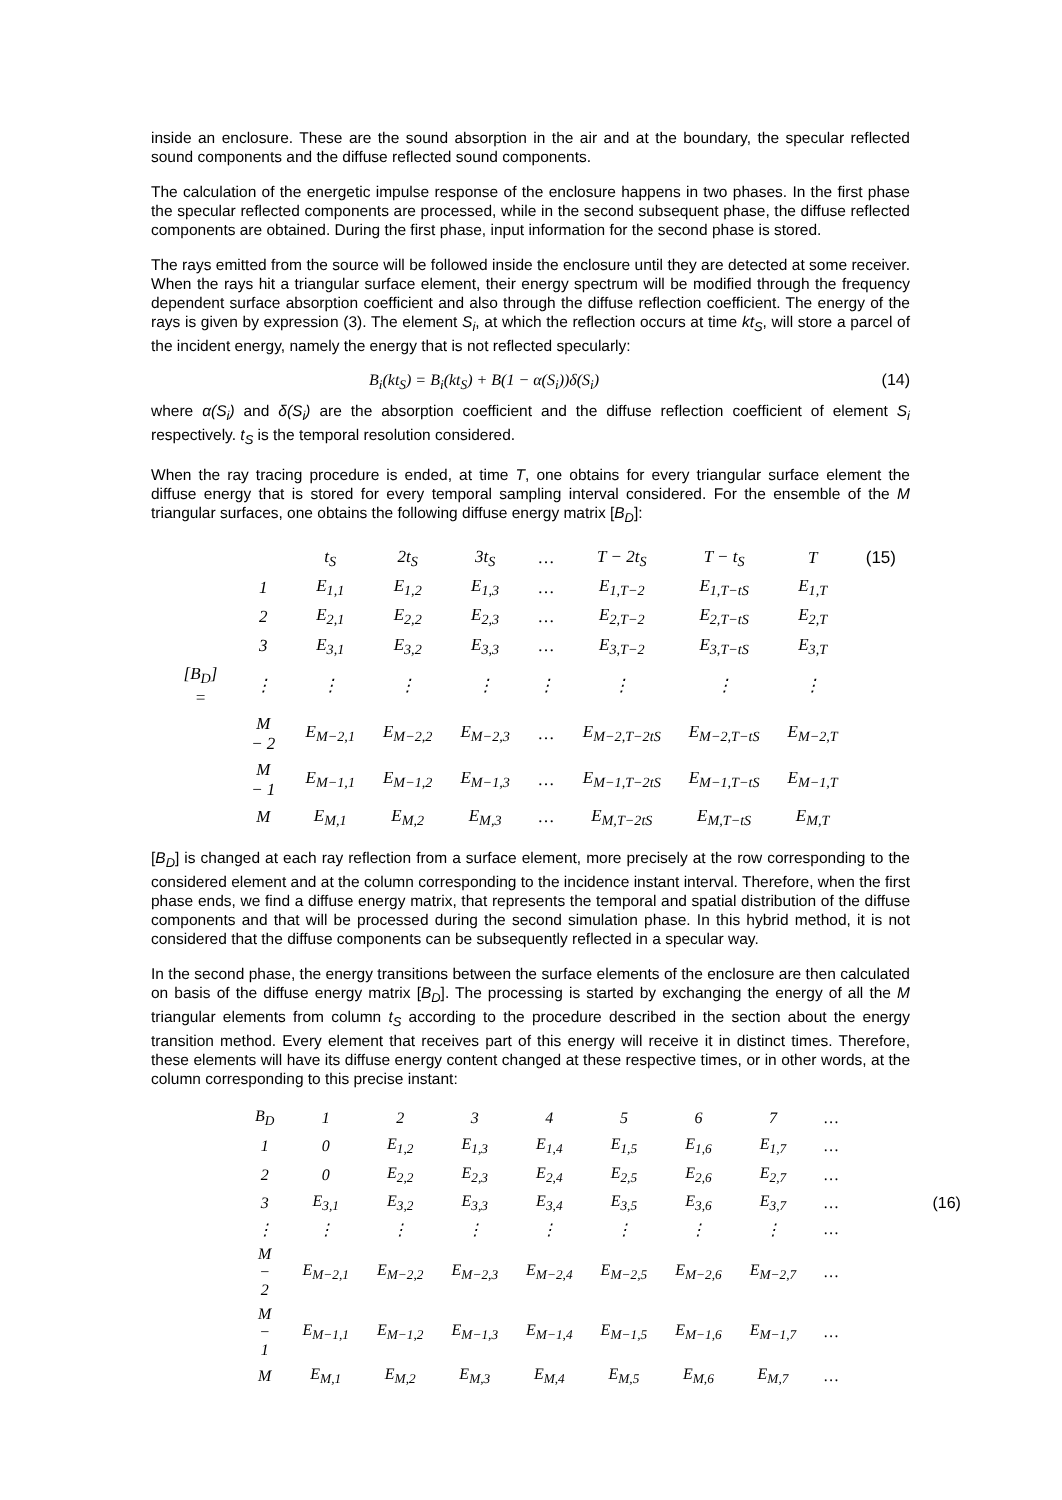inside an enclosure. These are the sound absorption in the air and at the boundary, the specular reflected sound components and the diffuse reflected sound components.
The calculation of the energetic impulse response of the enclosure happens in two phases. In the first phase the specular reflected components are processed, while in the second subsequent phase, the diffuse reflected components are obtained. During the first phase, input information for the second phase is stored.
The rays emitted from the source will be followed inside the enclosure until they are detected at some receiver. When the rays hit a triangular surface element, their energy spectrum will be modified through the frequency dependent surface absorption coefficient and also through the diffuse reflection coefficient. The energy of the rays is given by expression (3). The element S<sub>i</sub>, at which the reflection occurs at time kt<sub>S</sub>, will store a parcel of the incident energy, namely the energy that is not reflected specularly:
B<sub>i</sub>(kt<sub>S</sub>) = B<sub>i</sub>(kt<sub>S</sub>) + B(1 − α(S<sub>i</sub>))δ(S<sub>i</sub>) (14)
where α(S<sub>i</sub>) and δ(S<sub>i</sub>) are the absorption coefficient and the diffuse reflection coefficient of element S<sub>i</sub> respectively. t<sub>S</sub> is the temporal resolution considered.
When the ray tracing procedure is ended, at time T, one obtains for every triangular surface element the diffuse energy that is stored for every temporal sampling interval considered. For the ensemble of the M triangular surfaces, one obtains the following diffuse energy matrix [B<sub>D</sub>]:
| | | t<sub>S</sub> | 2t<sub>S</sub> | 3t<sub>S</sub> | … | T − 2t<sub>S</sub> | T − t<sub>S</sub> | T | (15) |
| | 1 | E<sub>1,1</sub> | E<sub>1,2</sub> | E<sub>1,3</sub> | … | E<sub>1,T−2</sub> | E<sub>1,T−tS</sub> | E<sub>1,T</sub> | |
| | 2 | E<sub>2,1</sub> | E<sub>2,2</sub> | E<sub>2,3</sub> | … | E<sub>2,T−2</sub> | E<sub>2,T−tS</sub> | E<sub>2,T</sub> | |
| | 3 | E<sub>3,1</sub> | E<sub>3,2</sub> | E<sub>3,3</sub> | … | E<sub>3,T−2</sub> | E<sub>3,T−tS</sub> | E<sub>3,T</sub> | |
| [B<sub>D</sub>] = | ⋮ | ⋮ | ⋮ | ⋮ | ⋮ | ⋮ | ⋮ | ⋮ | |
| | M − 2 | E<sub>M−2,1</sub> | E<sub>M−2,2</sub> | E<sub>M−2,3</sub> | … | E<sub>M−2,T−2tS</sub> | E<sub>M−2,T−tS</sub> | E<sub>M−2,T</sub> | |
| | M − 1 | E<sub>M−1,1</sub> | E<sub>M−1,2</sub> | E<sub>M−1,3</sub> | … | E<sub>M−1,T−2tS</sub> | E<sub>M−1,T−tS</sub> | E<sub>M−1,T</sub> | |
| | M | E<sub>M,1</sub> | E<sub>M,2</sub> | E<sub>M,3</sub> | … | E<sub>M,T−2tS</sub> | E<sub>M,T−tS</sub> | E<sub>M,T</sub> | |
[B<sub>D</sub>] is changed at each ray reflection from a surface element, more precisely at the row corresponding to the considered element and at the column corresponding to the incidence instant interval. Therefore, when the first phase ends, we find a diffuse energy matrix, that represents the temporal and spatial distribution of the diffuse components and that will be processed during the second simulation phase. In this hybrid method, it is not considered that the diffuse components can be subsequently reflected in a specular way.
In the second phase, the energy transitions between the surface elements of the enclosure are then calculated on basis of the diffuse energy matrix [B<sub>D</sub>]. The processing is started by exchanging the energy of all the M triangular elements from column t<sub>S</sub> according to the procedure described in the section about the energy transition method. Every element that receives part of this energy will receive it in distinct times. Therefore, these elements will have its diffuse energy content changed at these respective times, or in other words, at the column corresponding to this precise instant:
| B<sub>D</sub> | 1 | 2 | 3 | 4 | 5 | 6 | 7 | … | |
| 1 | 0 | E<sub>1,2</sub> | E<sub>1,3</sub> | E<sub>1,4</sub> | E<sub>1,5</sub> | E<sub>1,6</sub> | E<sub>1,7</sub> | … | |
| 2 | 0 | E<sub>2,2</sub> | E<sub>2,3</sub> | E<sub>2,4</sub> | E<sub>2,5</sub> | E<sub>2,6</sub> | E<sub>2,7</sub> | … | |
| 3 | E<sub>3,1</sub> | E<sub>3,2</sub> | E<sub>3,3</sub> | E<sub>3,4</sub> | E<sub>3,5</sub> | E<sub>3,6</sub> | E<sub>3,7</sub> | … | (16) |
| ⋮ | ⋮ | ⋮ | ⋮ | ⋮ | ⋮ | ⋮ | ⋮ | … | |
| M − 2 | E<sub>M−2,1</sub> | E<sub>M−2,2</sub> | E<sub>M−2,3</sub> | E<sub>M−2,4</sub> | E<sub>M−2,5</sub> | E<sub>M−2,6</sub> | E<sub>M−2,7</sub> | … | |
| M − 1 | E<sub>M−1,1</sub> | E<sub>M−1,2</sub> | E<sub>M−1,3</sub> | E<sub>M−1,4</sub> | E<sub>M−1,5</sub> | E<sub>M−1,6</sub> | E<sub>M−1,7</sub> | … | |
| M | E<sub>M,1</sub> | E<sub>M,2</sub> | E<sub>M,3</sub> | E<sub>M,4</sub> | E<sub>M,5</sub> | E<sub>M,6</sub> | E<sub>M,7</sub> | … | |